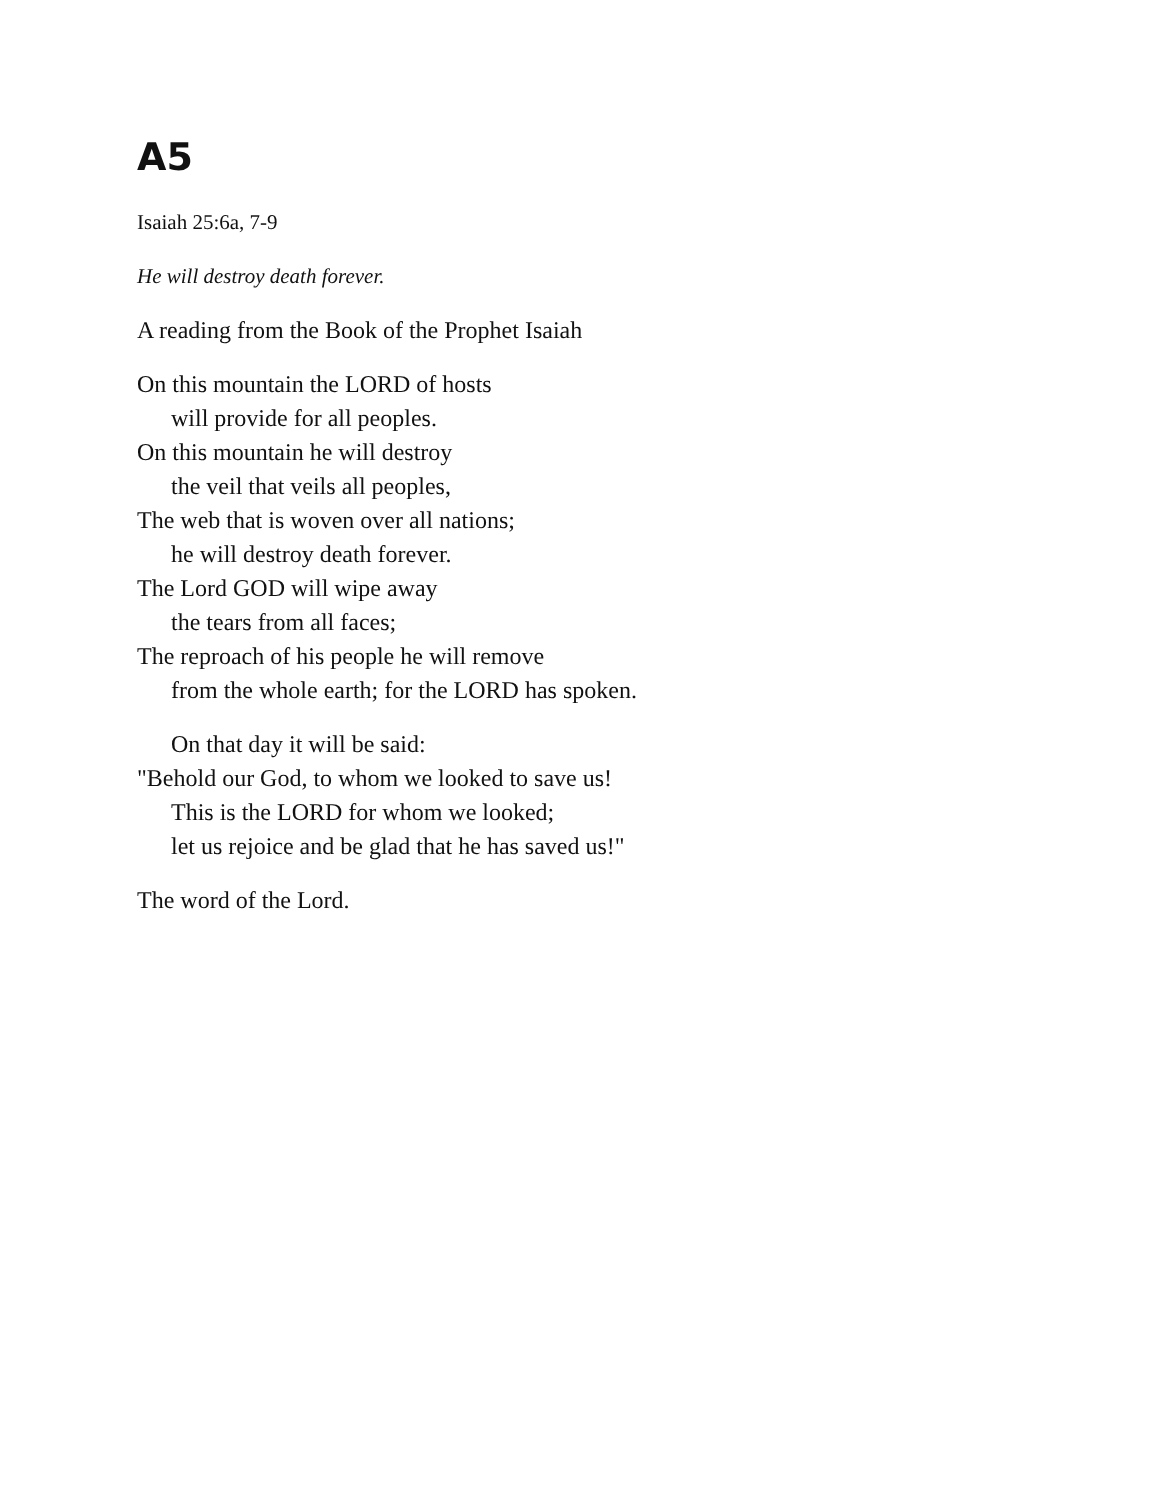A5
Isaiah 25:6a, 7-9
He will destroy death forever.
A reading from the Book of the Prophet Isaiah
On this mountain the LORD of hosts
will provide for all peoples.
On this mountain he will destroy
the veil that veils all peoples,
The web that is woven over all nations;
he will destroy death forever.
The Lord GOD will wipe away
the tears from all faces;
The reproach of his people he will remove
from the whole earth; for the LORD has spoken.
On that day it will be said:
"Behold our God, to whom we looked to save us!
This is the LORD for whom we looked;
let us rejoice and be glad that he has saved us!"
The word of the Lord.